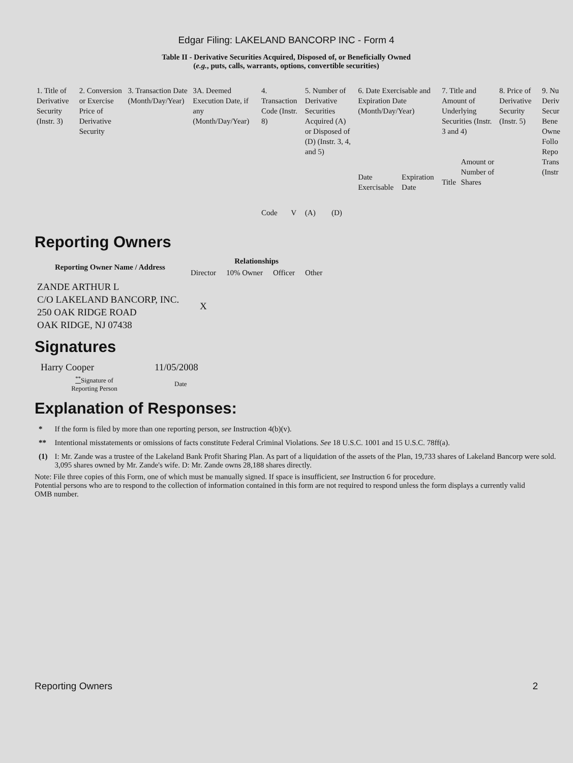Edgar Filing: LAKELAND BANCORP INC - Form 4
Table II - Derivative Securities Acquired, Disposed of, or Beneficially Owned
(e.g., puts, calls, warrants, options, convertible securities)
| 1. Title of Derivative Security (Instr. 3) | 2. Conversion or Exercise Price of Derivative Security | 3. Transaction Date (Month/Day/Year) | 3A. Deemed Execution Date, if any (Month/Day/Year) | 4. Transaction Code (Instr. 8) | | 5. Number of Derivative Securities Acquired (A) or Disposed of (D) (Instr. 3, 4, and 5) | | 6. Date Exercisable and Expiration Date (Month/Day/Year) | | 7. Title and Amount of Underlying Securities (Instr. 3 and 4) | | 8. Price of Derivative Security (Instr. 5) | 9. Nu Deriv Secur Bene Owne Follo Repo Trans (Instr |
| | | | | Code | V | (A) | (D) | Date Exercisable | Expiration Date | Title | Amount or Number of Shares | | |
Reporting Owners
| Reporting Owner Name / Address | Relationships | | | |
| --- | --- | --- | --- | --- |
| | Director | 10% Owner | Officer | Other |
| ZANDE ARTHUR L C/O LAKELAND BANCORP, INC. 250 OAK RIDGE ROAD OAK RIDGE, NJ 07438 | X | | | |
Signatures
| Harry Cooper | 11/05/2008 |
| <sup>**</sup> Signature of Reporting Person | Date |
Explanation of Responses:
| * | If the form is filed by more than one reporting person, see Instruction 4(b)(v). |
| ** | Intentional misstatements or omissions of facts constitute Federal Criminal Violations. See 18 U.S.C. 1001 and 15 U.S.C. 78ff(a). |
| (1) | I: Mr. Zande was a trustee of the Lakeland Bank Profit Sharing Plan. As part of a liquidation of the assets of the Plan, 19,733 shares of Lakeland Bancorp were sold. 3,095 shares owned by Mr. Zande's wife. D: Mr. Zande owns 28,188 shares directly. |
Note: File three copies of this Form, one of which must be manually signed. If space is insufficient, see Instruction 6 for procedure.
Potential persons who are to respond to the collection of information contained in this form are not required to respond unless the form displays a currently valid OMB number.
Reporting Owners 2